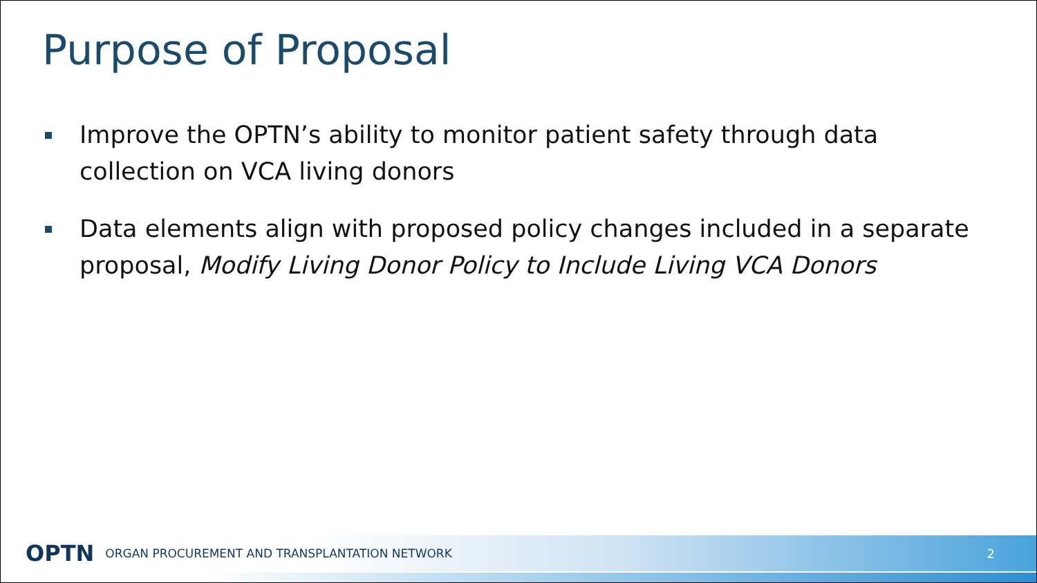Purpose of Proposal
Improve the OPTN’s ability to monitor patient safety through data collection on VCA living donors
Data elements align with proposed policy changes included in a separate proposal, Modify Living Donor Policy to Include Living VCA Donors
OPTN ORGAN PROCUREMENT AND TRANSPLANTATION NETWORK 2